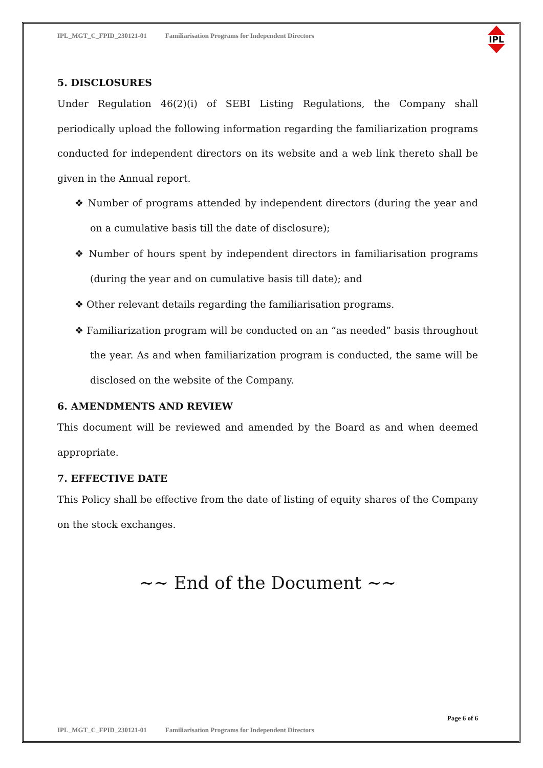IPL_MGT_C_FPID_230121-01 Familiarisation Programs for Independent Directors
IPL
5. DISCLOSURES
Under Regulation 46(2)(i) of SEBI Listing Regulations, the Company shall periodically upload the following information regarding the familiarization programs conducted for independent directors on its website and a web link thereto shall be given in the Annual report.
❖ Number of programs attended by independent directors (during the year and on a cumulative basis till the date of disclosure);
❖ Number of hours spent by independent directors in familiarisation programs (during the year and on cumulative basis till date); and
❖ Other relevant details regarding the familiarisation programs.
❖ Familiarization program will be conducted on an “as needed” basis throughout the year. As and when familiarization program is conducted, the same will be disclosed on the website of the Company.
6. AMENDMENTS AND REVIEW
This document will be reviewed and amended by the Board as and when deemed appropriate.
7. EFFECTIVE DATE
This Policy shall be effective from the date of listing of equity shares of the Company on the stock exchanges.
~~ End of the Document ~~
Page 6 of 6
IPL_MGT_C_FPID_230121-01 Familiarisation Programs for Independent Directors